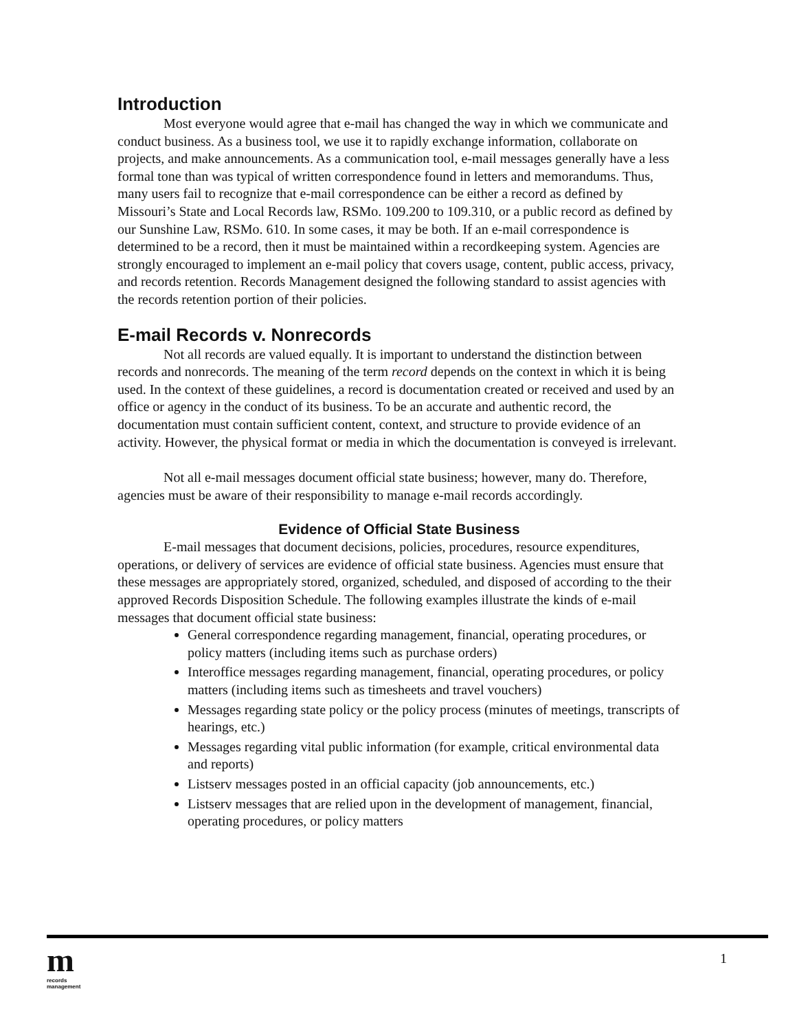Introduction
Most everyone would agree that e-mail has changed the way in which we communicate and conduct business. As a business tool, we use it to rapidly exchange information, collaborate on projects, and make announcements. As a communication tool, e-mail messages generally have a less formal tone than was typical of written correspondence found in letters and memorandums. Thus, many users fail to recognize that e-mail correspondence can be either a record as defined by Missouri’s State and Local Records law, RSMo. 109.200 to 109.310, or a public record as defined by our Sunshine Law, RSMo. 610. In some cases, it may be both. If an e-mail correspondence is determined to be a record, then it must be maintained within a recordkeeping system. Agencies are strongly encouraged to implement an e-mail policy that covers usage, content, public access, privacy, and records retention. Records Management designed the following standard to assist agencies with the records retention portion of their policies.
E-mail Records v. Nonrecords
Not all records are valued equally. It is important to understand the distinction between records and nonrecords. The meaning of the term record depends on the context in which it is being used. In the context of these guidelines, a record is documentation created or received and used by an office or agency in the conduct of its business. To be an accurate and authentic record, the documentation must contain sufficient content, context, and structure to provide evidence of an activity. However, the physical format or media in which the documentation is conveyed is irrelevant.
Not all e-mail messages document official state business; however, many do. Therefore, agencies must be aware of their responsibility to manage e-mail records accordingly.
Evidence of Official State Business
E-mail messages that document decisions, policies, procedures, resource expenditures, operations, or delivery of services are evidence of official state business. Agencies must ensure that these messages are appropriately stored, organized, scheduled, and disposed of according to the their approved Records Disposition Schedule. The following examples illustrate the kinds of e-mail messages that document official state business:
General correspondence regarding management, financial, operating procedures, or policy matters (including items such as purchase orders)
Interoffice messages regarding management, financial, operating procedures, or policy matters (including items such as timesheets and travel vouchers)
Messages regarding state policy or the policy process (minutes of meetings, transcripts of hearings, etc.)
Messages regarding vital public information (for example, critical environmental data and reports)
Listserv messages posted in an official capacity (job announcements, etc.)
Listserv messages that are relied upon in the development of management, financial, operating procedures, or policy matters
m
records
management
1